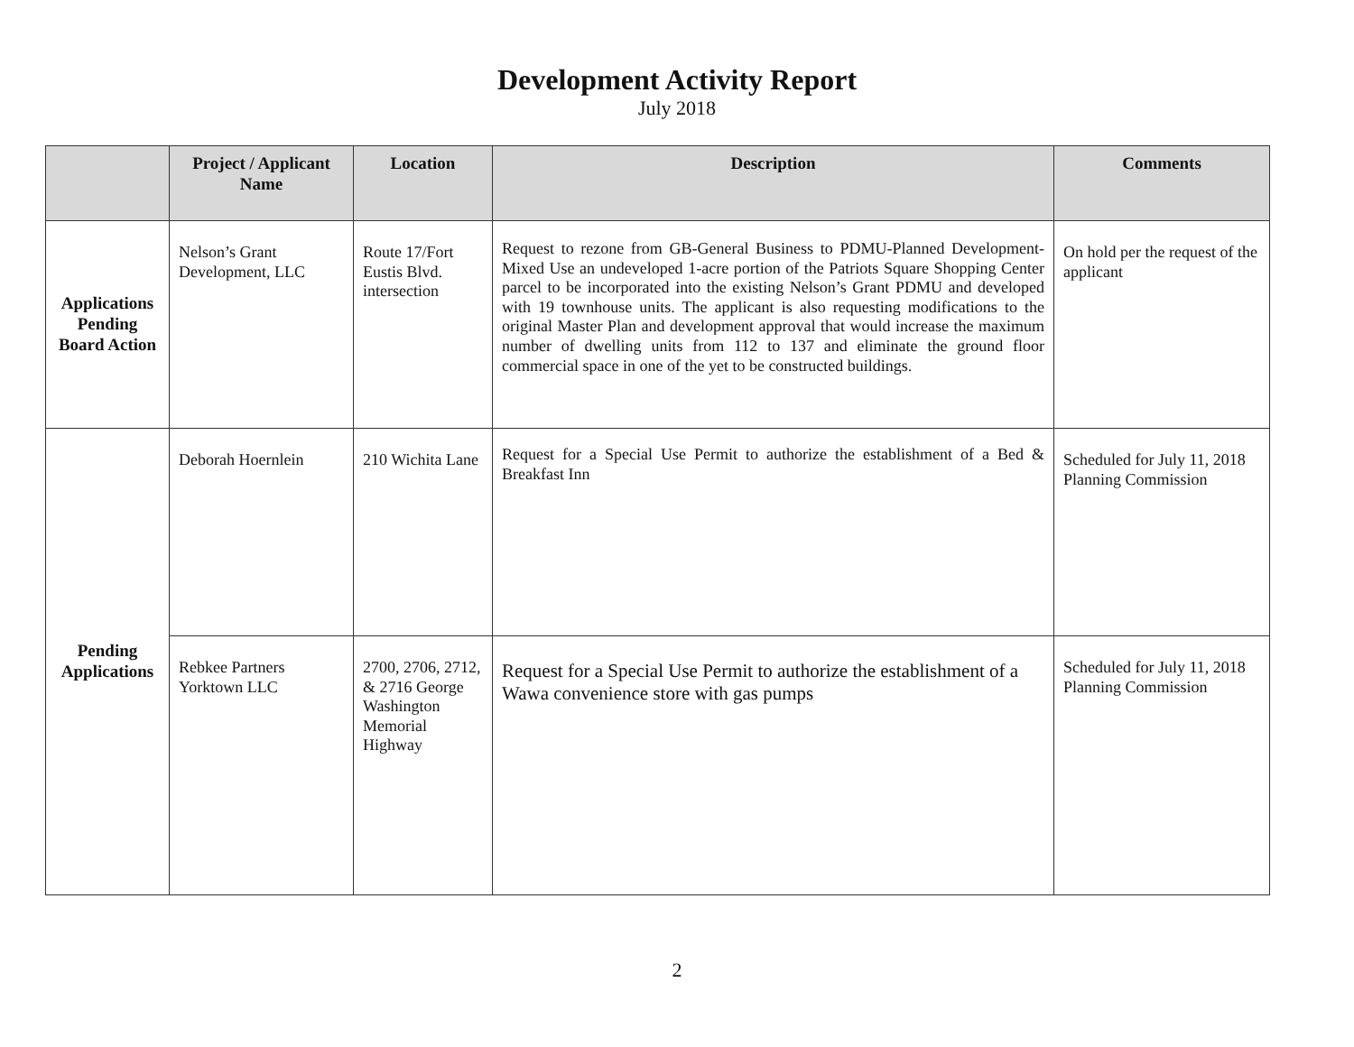Development Activity Report
July 2018
| | Project / Applicant Name | Location | Description | Comments |
| --- | --- | --- | --- | --- |
| Applications Pending Board Action | Nelson’s Grant Development, LLC | Route 17/Fort Eustis Blvd. intersection | Request to rezone from GB-General Business to PDMU-Planned Development-Mixed Use an undeveloped 1-acre portion of the Patriots Square Shopping Center parcel to be incorporated into the existing Nelson’s Grant PDMU and developed with 19 townhouse units. The applicant is also requesting modifications to the original Master Plan and development approval that would increase the maximum number of dwelling units from 112 to 137 and eliminate the ground floor commercial space in one of the yet to be constructed buildings. | On hold per the request of the applicant |
| Pending Applications | Deborah Hoernlein | 210 Wichita Lane | Request for a Special Use Permit to authorize the establishment of a Bed & Breakfast Inn | Scheduled for July 11, 2018 Planning Commission |
| | Rebkee Partners Yorktown LLC | 2700, 2706, 2712, & 2716 George Washington Memorial Highway | Request for a Special Use Permit to authorize the establishment of a Wawa convenience store with gas pumps | Scheduled for July 11, 2018 Planning Commission |
2